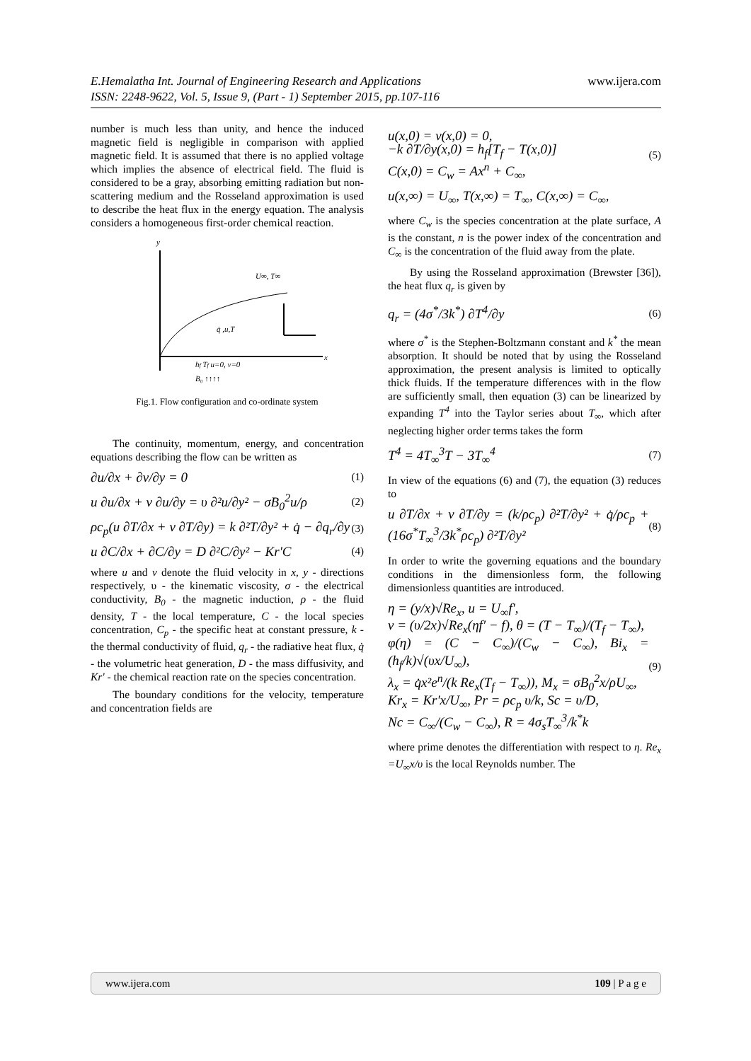www.ijera.com E.Hemalatha Int. Journal of Engineering Research and Applications
ISSN: 2248-9622, Vol. 5, Issue 9, (Part - 1) September 2015, pp.107-116
number is much less than unity, and hence the induced magnetic field is negligible in comparison with applied magnetic field. It is assumed that there is no applied voltage which implies the absence of electrical field. The fluid is considered to be a gray, absorbing emitting radiation but non-scattering medium and the Rosseland approximation is used to describe the heat flux in the energy equation. The analysis considers a homogeneous first-order chemical reaction.
y
x
U∞, T∞
q̇ ,u,T
hf Tf u=0, v=0
B₀ ↑↑↑↑
Fig.1. Flow configuration and co-ordinate system
The continuity, momentum, energy, and concentration equations describing the flow can be written as
∂u/∂x + ∂v/∂y = 0 (1)
u ∂u/∂x + v ∂u/∂y = υ ∂²u/∂y² − σB<sub>0</sub><sup>2</sup>u/ρ (2)
ρc<sub>p</sub>(u ∂T/∂x + v ∂T/∂y) = k ∂²T/∂y² + q̇ − ∂q<sub>r</sub>/∂y (3)
u ∂C/∂x + ∂C/∂y = D ∂²C/∂y² − Kr'C (4)
where u and v denote the fluid velocity in x, y - directions respectively, υ - the kinematic viscosity, σ - the electrical conductivity, B<sub>0</sub> - the magnetic induction, ρ - the fluid density, T - the local temperature, C - the local species concentration, C<sub>p</sub> - the specific heat at constant pressure, k - the thermal conductivity of fluid, q<sub>r</sub> - the radiative heat flux, q̇ - the volumetric heat generation, D - the mass diffusivity, and Kr' - the chemical reaction rate on the species concentration.
The boundary conditions for the velocity, temperature and concentration fields are
u(x,0) = v(x,0) = 0,
−k ∂T/∂y(x,0) = h<sub>f</sub>[T<sub>f</sub> − T(x,0)]
C(x,0) = C<sub>w</sub> = Ax<sup>n</sup> + C<sub>∞</sub>, (5)
u(x,∞) = U<sub>∞</sub>, T(x,∞) = T<sub>∞</sub>, C(x,∞) = C<sub>∞</sub>,
where C<sub>w</sub> is the species concentration at the plate surface, A is the constant, n is the power index of the concentration and C<sub>∞</sub> is the concentration of the fluid away from the plate.
By using the Rosseland approximation (Brewster [36]), the heat flux q<sub>r</sub> is given by
q<sub>r</sub> = (4σ<sup>*</sup>/3k<sup>*</sup>) ∂T<sup>4</sup>/∂y (6)
where σ<sup>*</sup> is the Stephen-Boltzmann constant and k<sup>*</sup> the mean absorption. It should be noted that by using the Rosseland approximation, the present analysis is limited to optically thick fluids. If the temperature differences with in the flow are sufficiently small, then equation (3) can be linearized by expanding T<sup>4</sup> into the Taylor series about T<sub>∞</sub>, which after neglecting higher order terms takes the form
T<sup>4</sup> = 4T<sub>∞</sub><sup>3</sup>T − 3T<sub>∞</sub><sup>4</sup> (7)
In view of the equations (6) and (7), the equation (3) reduces to
u ∂T/∂x + v ∂T/∂y = (k/ρc<sub>p</sub>) ∂²T/∂y² + q̇/ρc<sub>p</sub> + (16σ<sup>*</sup>T<sub>∞</sub><sup>3</sup>/3k<sup>*</sup>ρc<sub>p</sub>) ∂²T/∂y² (8)
In order to write the governing equations and the boundary conditions in the dimensionless form, the following dimensionless quantities are introduced.
η = (y/x)√Re<sub>x</sub>, u = U<sub>∞</sub>f′,
v = (υ/2x)√Re<sub>x</sub>(ηf′ − f), θ = (T − T<sub>∞</sub>)/(T<sub>f</sub> − T<sub>∞</sub>),
φ(η) = (C − C<sub>∞</sub>)/(C<sub>w</sub> − C<sub>∞</sub>), Bi<sub>x</sub> = (h<sub>f</sub>/k)√(υx/U<sub>∞</sub>),
λ<sub>x</sub> = q̇x²e<sup>n</sup>/(k Re<sub>x</sub>(T<sub>f</sub> − T<sub>∞</sub>)), M<sub>x</sub> = σB<sub>0</sub><sup>2</sup>x/ρU<sub>∞</sub>,
Kr<sub>x</sub> = Kr'x/U<sub>∞</sub>, Pr = ρc<sub>p</sub> υ/k, Sc = υ/D,
Nc = C<sub>∞</sub>/(C<sub>w</sub> − C<sub>∞</sub>), R = 4σ<sub>s</sub>T<sub>∞</sub><sup>3</sup>/k<sup>*</sup>k (9)
where prime denotes the differentiation with respect to η. Re<sub>x</sub> =U<sub>∞</sub>x/υ is the local Reynolds number. The
www.ijera.com 109 | P a g e